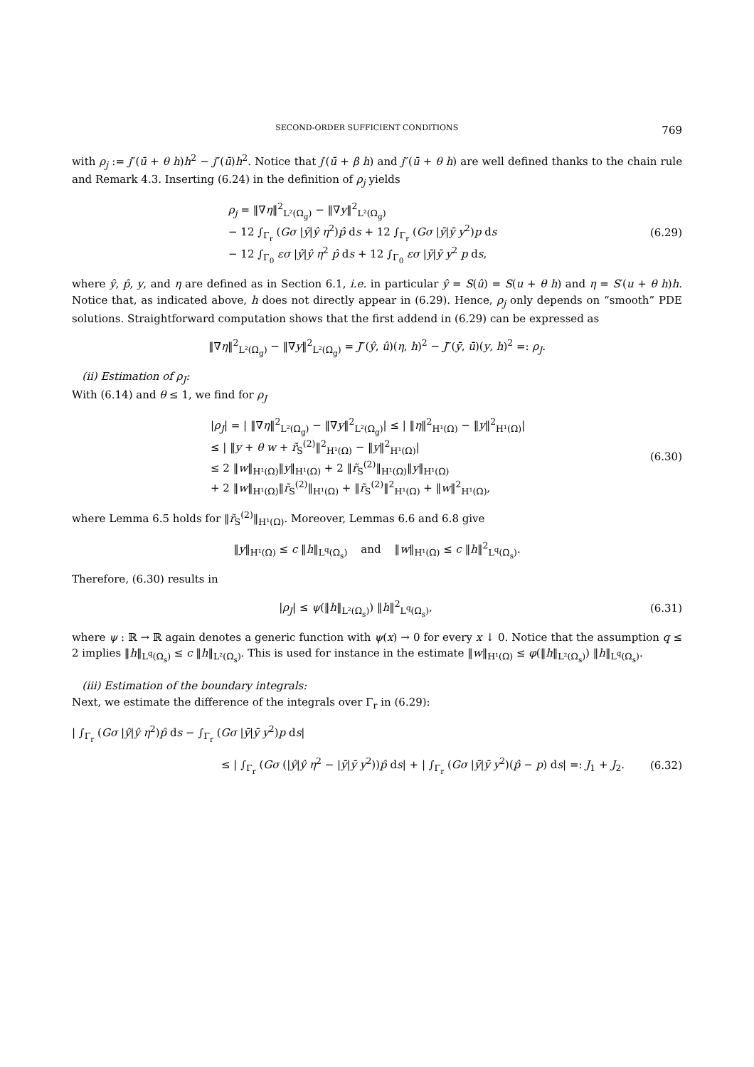SECOND-ORDER SUFFICIENT CONDITIONS 769
with ρ<sub>j</sub> := j″(ū + θ h)h<sup>2</sup> − j″(ū)h<sup>2</sup>. Notice that j′(ū + β h) and j″(ū + θ h) are well defined thanks to the chain rule and Remark 4.3. Inserting (6.24) in the definition of ρ<sub>j</sub> yields
ρ<sub>j</sub> = ‖∇η‖<sup>2</sup><sub>L²(Ω<sub>g</sub>)</sub> − ‖∇y‖<sup>2</sup><sub>L²(Ω<sub>g</sub>)</sub>
− 12 ∫<sub>Γ<sub>r</sub></sub> (Gσ |ŷ|ŷ η<sup>2</sup>)p̂ ds + 12 ∫<sub>Γ<sub>r</sub></sub> (Gσ |ȳ|ȳ y<sup>2</sup>)p ds
− 12 ∫<sub>Γ<sub>0</sub></sub> εσ |ŷ|ŷ η<sup>2</sup> p̂ ds + 12 ∫<sub>Γ<sub>0</sub></sub> εσ |ȳ|ȳ y<sup>2</sup> p ds,
(6.29)
where ŷ, p̂, y, and η are defined as in Section 6.1, i.e. in particular ŷ = S(û) = S(u + θ h) and η = S′(u + θ h)h. Notice that, as indicated above, h does not directly appear in (6.29). Hence, ρ<sub>j</sub> only depends on “smooth” PDE solutions. Straightforward computation shows that the first addend in (6.29) can be expressed as
‖∇η‖<sup>2</sup><sub>L²(Ω<sub>g</sub>)</sub> − ‖∇y‖<sup>2</sup><sub>L²(Ω<sub>g</sub>)</sub> = J″(ŷ, û)(η, h)<sup>2</sup> − J″(ȳ, ū)(y, h)<sup>2</sup> =: ρ<sub>J</sub>.
(ii) Estimation of ρ<sub>J</sub>:
With (6.14) and θ ≤ 1, we find for ρ<sub>J</sub>
|ρ<sub>J</sub>| = | ‖∇η‖<sup>2</sup><sub>L²(Ω<sub>g</sub>)</sub> − ‖∇y‖<sup>2</sup><sub>L²(Ω<sub>g</sub>)</sub>| ≤ | ‖η‖<sup>2</sup><sub>H¹(Ω)</sub> − ‖y‖<sup>2</sup><sub>H¹(Ω)</sub>|
≤ | ‖y + θ w + r̃<sub>S</sub><sup>(2)</sup>‖<sup>2</sup><sub>H¹(Ω)</sub> − ‖y‖<sup>2</sup><sub>H¹(Ω)</sub>|
≤ 2 ‖w‖<sub>H¹(Ω)</sub>‖y‖<sub>H¹(Ω)</sub> + 2 ‖r̃<sub>S</sub><sup>(2)</sup>‖<sub>H¹(Ω)</sub>‖y‖<sub>H¹(Ω)</sub>
+ 2 ‖w‖<sub>H¹(Ω)</sub>‖r̃<sub>S</sub><sup>(2)</sup>‖<sub>H¹(Ω)</sub> + ‖r̃<sub>S</sub><sup>(2)</sup>‖<sup>2</sup><sub>H¹(Ω)</sub> + ‖w‖<sup>2</sup><sub>H¹(Ω)</sub>,
(6.30)
where Lemma 6.5 holds for ‖r̃<sub>S</sub><sup>(2)</sup>‖<sub>H¹(Ω)</sub>. Moreover, Lemmas 6.6 and 6.8 give
‖y‖<sub>H¹(Ω)</sub> ≤ c ‖h‖<sub>L<sup>q</sup>(Ω<sub>s</sub>)</sub> and ‖w‖<sub>H¹(Ω)</sub> ≤ c ‖h‖<sup>2</sup><sub>L<sup>q</sup>(Ω<sub>s</sub>)</sub>.
Therefore, (6.30) results in
|ρ<sub>J</sub>| ≤ ψ(‖h‖<sub>L²(Ω<sub>s</sub>)</sub>) ‖h‖<sup>2</sup><sub>L<sup>q</sup>(Ω<sub>s</sub>)</sub>,
(6.31)
where ψ : ℝ → ℝ again denotes a generic function with ψ(x) → 0 for every x ↓ 0. Notice that the assumption q ≤ 2 implies ‖h‖<sub>L<sup>q</sup>(Ω<sub>s</sub>)</sub> ≤ c ‖h‖<sub>L²(Ω<sub>s</sub>)</sub>. This is used for instance in the estimate ‖w‖<sub>H¹(Ω)</sub> ≤ φ(‖h‖<sub>L²(Ω<sub>s</sub>)</sub>) ‖h‖<sub>L<sup>q</sup>(Ω<sub>s</sub>)</sub>.
(iii) Estimation of the boundary integrals:
Next, we estimate the difference of the integrals over Γ<sub>r</sub> in (6.29):
| ∫<sub>Γ<sub>r</sub></sub> (Gσ |ŷ|ŷ η<sup>2</sup>)p̂ ds − ∫<sub>Γ<sub>r</sub></sub> (Gσ |ȳ|ȳ y<sup>2</sup>)p ds|
≤ | ∫<sub>Γ<sub>r</sub></sub> (Gσ (|ŷ|ŷ η<sup>2</sup> − |ȳ|ȳ y<sup>2</sup>))p̂ ds| + | ∫<sub>Γ<sub>r</sub></sub> (Gσ |ȳ|ȳ y<sup>2</sup>)(p̂ − p) ds| =: J<sub>1</sub> + J<sub>2</sub>.
(6.32)